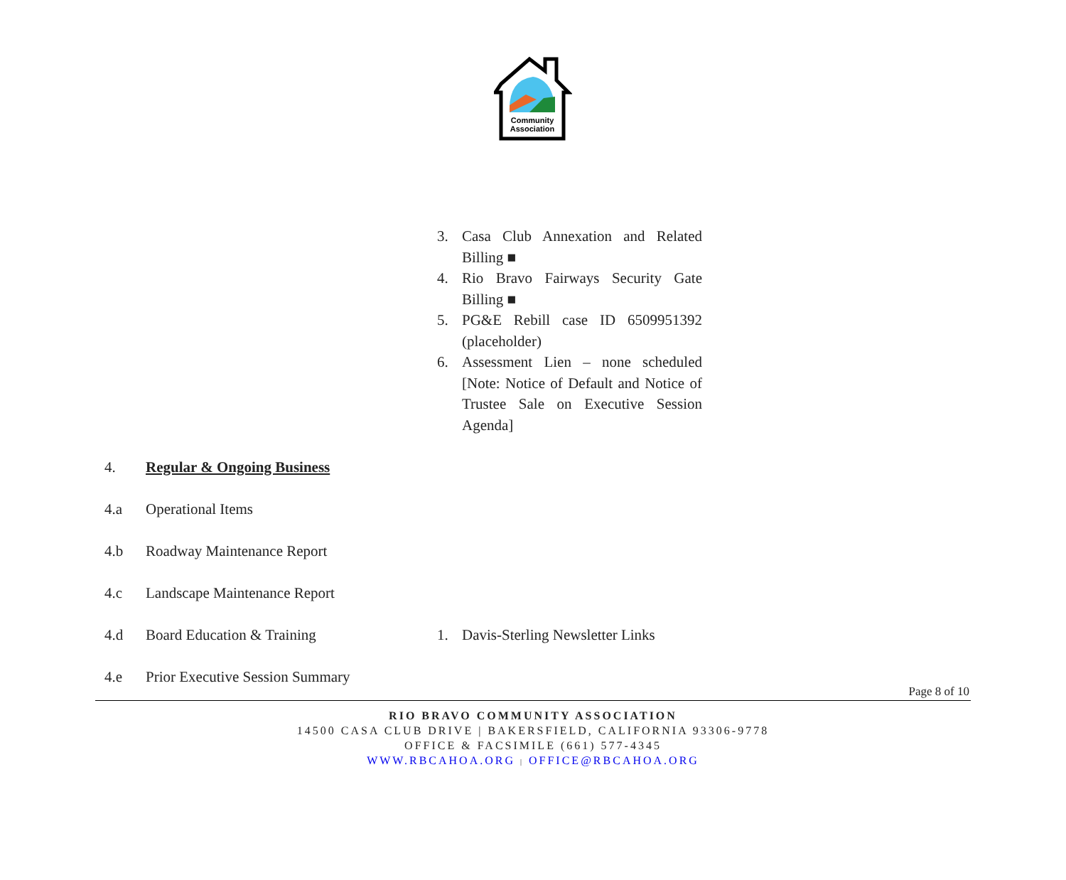Community
Association
3. Casa Club Annexation and Related Billing ■
4. Rio Bravo Fairways Security Gate Billing ■
5. PG&E Rebill case ID 6509951392 (placeholder)
6. Assessment Lien – none scheduled [Note: Notice of Default and Notice of Trustee Sale on Executive Session Agenda]
4. Regular & Ongoing Business
4.a Operational Items
4.b Roadway Maintenance Report
4.c Landscape Maintenance Report
4.d Board Education & Training 1. Davis-Sterling Newsletter Links
4.e Prior Executive Session Summary
Page 8 of 10
RIO BRAVO COMMUNITY ASSOCIATION
14500 CASA CLUB DRIVE | BAKERSFIELD, CALIFORNIA 93306-9778
OFFICE & FACSIMILE (661) 577-4345
WWW.RBCAHOA.ORG | OFFICE@RBCAHOA.ORG